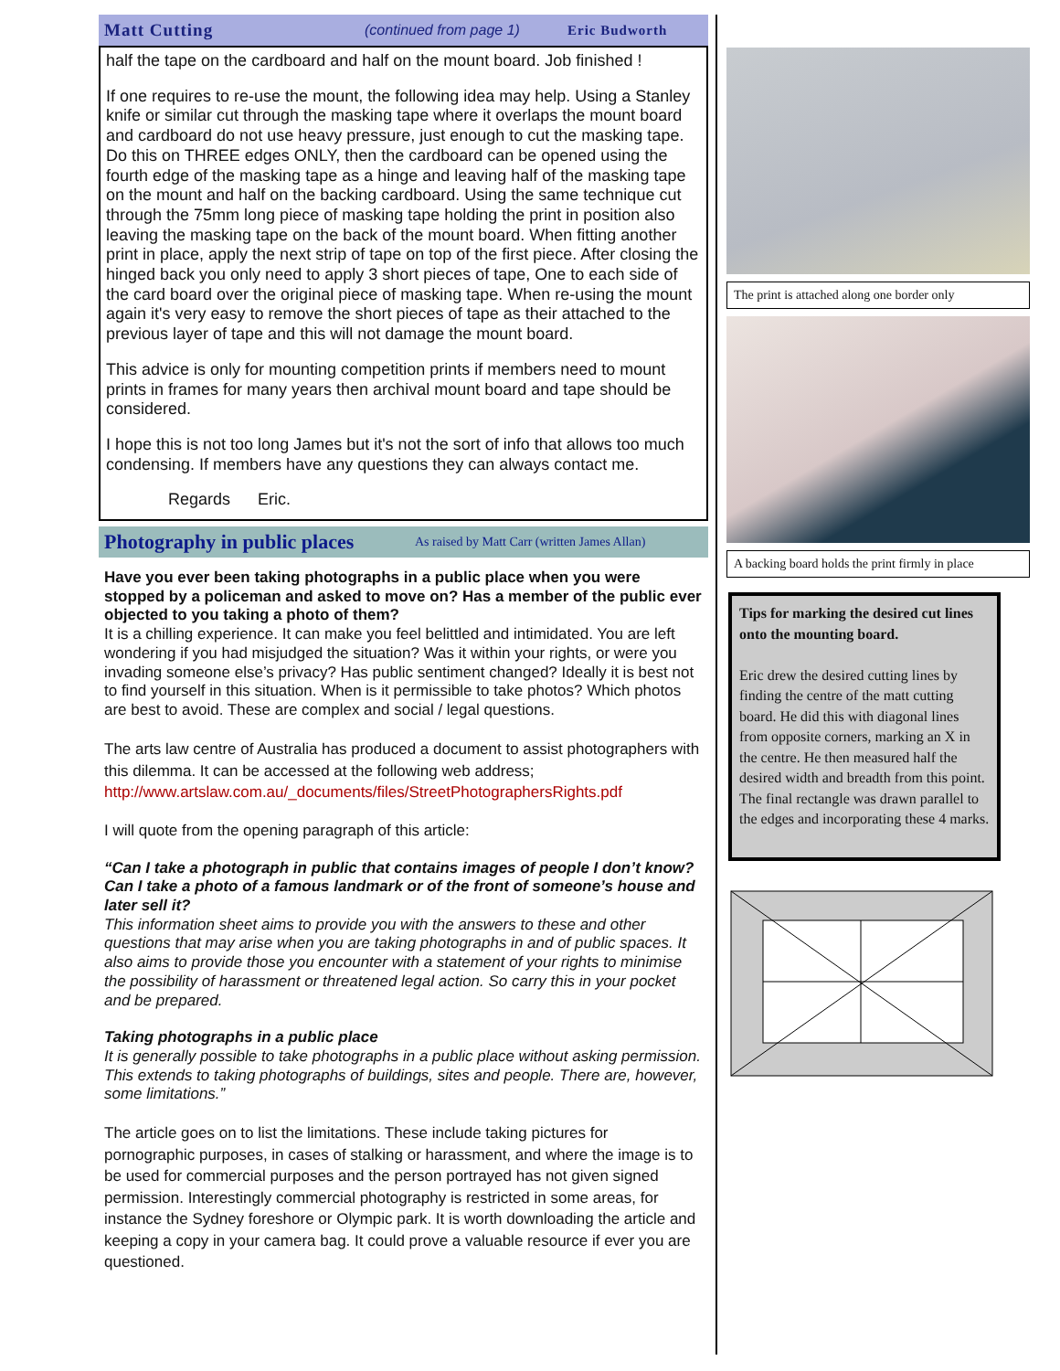Matt Cutting (continued from page 1) Eric Budworth
half the tape on the cardboard and half on the mount board. Job finished !
If one requires to re-use the mount, the following idea may help. Using a Stanley knife or similar cut through the masking tape where it overlaps the mount board and cardboard do not use heavy pressure, just enough to cut the masking tape. Do this on THREE edges ONLY, then the cardboard can be opened using the fourth edge of the masking tape as a hinge and leaving half of the masking tape on the mount and half on the backing cardboard. Using the same technique cut through the 75mm long piece of masking tape holding the print in position also leaving the masking tape on the back of the mount board. When fitting another print in place, apply the next strip of tape on top of the first piece. After closing the hinged back you only need to apply 3 short pieces of tape, One to each side of the card board over the original piece of masking tape. When re-using the mount again it's very easy to remove the short pieces of tape as their attached to the previous layer of tape and this will not damage the mount board.
This advice is only for mounting competition prints if members need to mount prints in frames for many years then archival mount board and tape should be considered.
I hope this is not too long James but it's not the sort of info that allows too much condensing. If members have any questions they can always contact me.
Regards Eric.
Photography in public places As raised by Matt Carr (written James Allan)
Have you ever been taking photographs in a public place when you were stopped by a policeman and asked to move on? Has a member of the public ever objected to you taking a photo of them?
It is a chilling experience. It can make you feel belittled and intimidated. You are left wondering if you had misjudged the situation? Was it within your rights, or were you invading someone else’s privacy? Has public sentiment changed? Ideally it is best not to find yourself in this situation. When is it permissible to take photos? Which photos are best to avoid. These are complex and social / legal questions.
The arts law centre of Australia has produced a document to assist photographers with this dilemma. It can be accessed at the following web address; http://www.artslaw.com.au/_documents/files/StreetPhotographersRights.pdf
I will quote from the opening paragraph of this article:
“Can I take a photograph in public that contains images of people I don’t know? Can I take a photo of a famous landmark or of the front of someone’s house and later sell it?
This information sheet aims to provide you with the answers to these and other questions that may arise when you are taking photographs in and of public spaces. It also aims to provide those you encounter with a statement of your rights to minimise the possibility of harassment or threatened legal action. So carry this in your pocket and be prepared.
Taking photographs in a public place
It is generally possible to take photographs in a public place without asking permission. This extends to taking photographs of buildings, sites and people. There are, however, some limitations.”
The article goes on to list the limitations. These include taking pictures for pornographic purposes, in cases of stalking or harassment, and where the image is to be used for commercial purposes and the person portrayed has not given signed permission. Interestingly commercial photography is restricted in some areas, for instance the Sydney foreshore or Olympic park. It is worth downloading the article and keeping a copy in your camera bag. It could prove a valuable resource if ever you are questioned.
The print is attached along one border only
A backing board holds the print firmly in place
Tips for marking the desired cut lines onto the mounting board.
Eric drew the desired cutting lines by finding the centre of the matt cutting board. He did this with diagonal lines from opposite corners, marking an X in the centre. He then measured half the desired width and breadth from this point. The final rectangle was drawn parallel to the edges and incorporating these 4 marks.